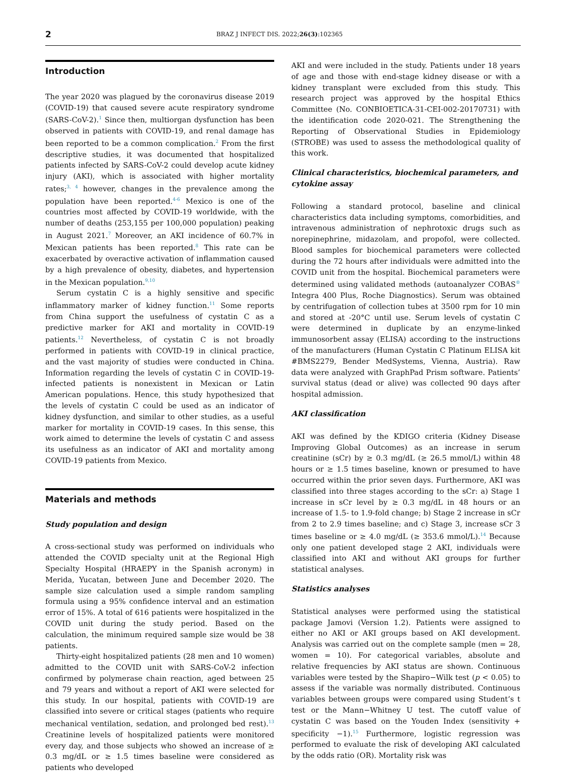2 BRAZ J INFECT DIS. 2022;26(3):102365
Introduction
The year 2020 was plagued by the coronavirus disease 2019 (COVID-19) that caused severe acute respiratory syndrome (SARS-CoV-2).<sup>1</sup> Since then, multiorgan dysfunction has been observed in patients with COVID-19, and renal damage has been reported to be a common complication.<sup>2</sup> From the first descriptive studies, it was documented that hospitalized patients infected by SARS-CoV-2 could develop acute kidney injury (AKI), which is associated with higher mortality rates;<sup>3, 4</sup> however, changes in the prevalence among the population have been reported.<sup>4-6</sup> Mexico is one of the countries most affected by COVID-19 worldwide, with the number of deaths (253,155 per 100,000 population) peaking in August 2021.<sup>7</sup> Moreover, an AKI incidence of 60.7% in Mexican patients has been reported.<sup>8</sup> This rate can be exacerbated by overactive activation of inflammation caused by a high prevalence of obesity, diabetes, and hypertension in the Mexican population.<sup>9,10</sup>
Serum cystatin C is a highly sensitive and specific inflammatory marker of kidney function.<sup>11</sup> Some reports from China support the usefulness of cystatin C as a predictive marker for AKI and mortality in COVID-19 patients.<sup>12</sup> Nevertheless, of cystatin C is not broadly performed in patients with COVID-19 in clinical practice, and the vast majority of studies were conducted in China. Information regarding the levels of cystatin C in COVID-19-infected patients is nonexistent in Mexican or Latin American populations. Hence, this study hypothesized that the levels of cystatin C could be used as an indicator of kidney dysfunction, and similar to other studies, as a useful marker for mortality in COVID-19 cases. In this sense, this work aimed to determine the levels of cystatin C and assess its usefulness as an indicator of AKI and mortality among COVID-19 patients from Mexico.
Materials and methods
Study population and design
A cross-sectional study was performed on individuals who attended the COVID specialty unit at the Regional High Specialty Hospital (HRAEPY in the Spanish acronym) in Merida, Yucatan, between June and December 2020. The sample size calculation used a simple random sampling formula using a 95% confidence interval and an estimation error of 15%. A total of 616 patients were hospitalized in the COVID unit during the study period. Based on the calculation, the minimum required sample size would be 38 patients.
Thirty-eight hospitalized patients (28 men and 10 women) admitted to the COVID unit with SARS-CoV-2 infection confirmed by polymerase chain reaction, aged between 25 and 79 years and without a report of AKI were selected for this study. In our hospital, patients with COVID-19 are classified into severe or critical stages (patients who require mechanical ventilation, sedation, and prolonged bed rest).<sup>13</sup> Creatinine levels of hospitalized patients were monitored every day, and those subjects who showed an increase of ≥ 0.3 mg/dL or ≥ 1.5 times baseline were considered as patients who developed
AKI and were included in the study. Patients under 18 years of age and those with end-stage kidney disease or with a kidney transplant were excluded from this study. This research project was approved by the hospital Ethics Committee (No. CONBIOETICA-31-CEI-002-20170731) with the identification code 2020-021. The Strengthening the Reporting of Observational Studies in Epidemiology (STROBE) was used to assess the methodological quality of this work.
Clinical characteristics, biochemical parameters, and cytokine assay
Following a standard protocol, baseline and clinical characteristics data including symptoms, comorbidities, and intravenous administration of nephrotoxic drugs such as norepinephrine, midazolam, and propofol, were collected. Blood samples for biochemical parameters were collected during the 72 hours after individuals were admitted into the COVID unit from the hospital. Biochemical parameters were determined using validated methods (autoanalyzer COBAS<sup>®</sup> Integra 400 Plus, Roche Diagnostics). Serum was obtained by centrifugation of collection tubes at 3500 rpm for 10 min and stored at -20°C until use. Serum levels of cystatin C were determined in duplicate by an enzyme-linked immunosorbent assay (ELISA) according to the instructions of the manufacturers (Human Cystatin C Platinum ELISA kit #BMS2279, Bender MedSystems, Vienna, Austria). Raw data were analyzed with GraphPad Prism software. Patients’ survival status (dead or alive) was collected 90 days after hospital admission.
AKI classification
AKI was defined by the KDIGO criteria (Kidney Disease Improving Global Outcomes) as an increase in serum creatinine (sCr) by ≥ 0.3 mg/dL (≥ 26.5 mmol/L) within 48 hours or ≥ 1.5 times baseline, known or presumed to have occurred within the prior seven days. Furthermore, AKI was classified into three stages according to the sCr: a) Stage 1 increase in sCr level by ≥ 0.3 mg/dL in 48 hours or an increase of 1.5- to 1.9-fold change; b) Stage 2 increase in sCr from 2 to 2.9 times baseline; and c) Stage 3, increase sCr 3 times baseline or ≥ 4.0 mg/dL (≥ 353.6 mmol/L).<sup>14</sup> Because only one patient developed stage 2 AKI, individuals were classified into AKI and without AKI groups for further statistical analyses.
Statistics analyses
Statistical analyses were performed using the statistical package Jamovi (Version 1.2). Patients were assigned to either no AKI or AKI groups based on AKI development. Analysis was carried out on the complete sample (men = 28, women = 10). For categorical variables, absolute and relative frequencies by AKI status are shown. Continuous variables were tested by the Shapiro−Wilk test (p < 0.05) to assess if the variable was normally distributed. Continuous variables between groups were compared using Student’s t test or the Mann−Whitney U test. The cutoff value of cystatin C was based on the Youden Index (sensitivity + specificity −1).<sup>15</sup> Furthermore, logistic regression was performed to evaluate the risk of developing AKI calculated by the odds ratio (OR). Mortality risk was